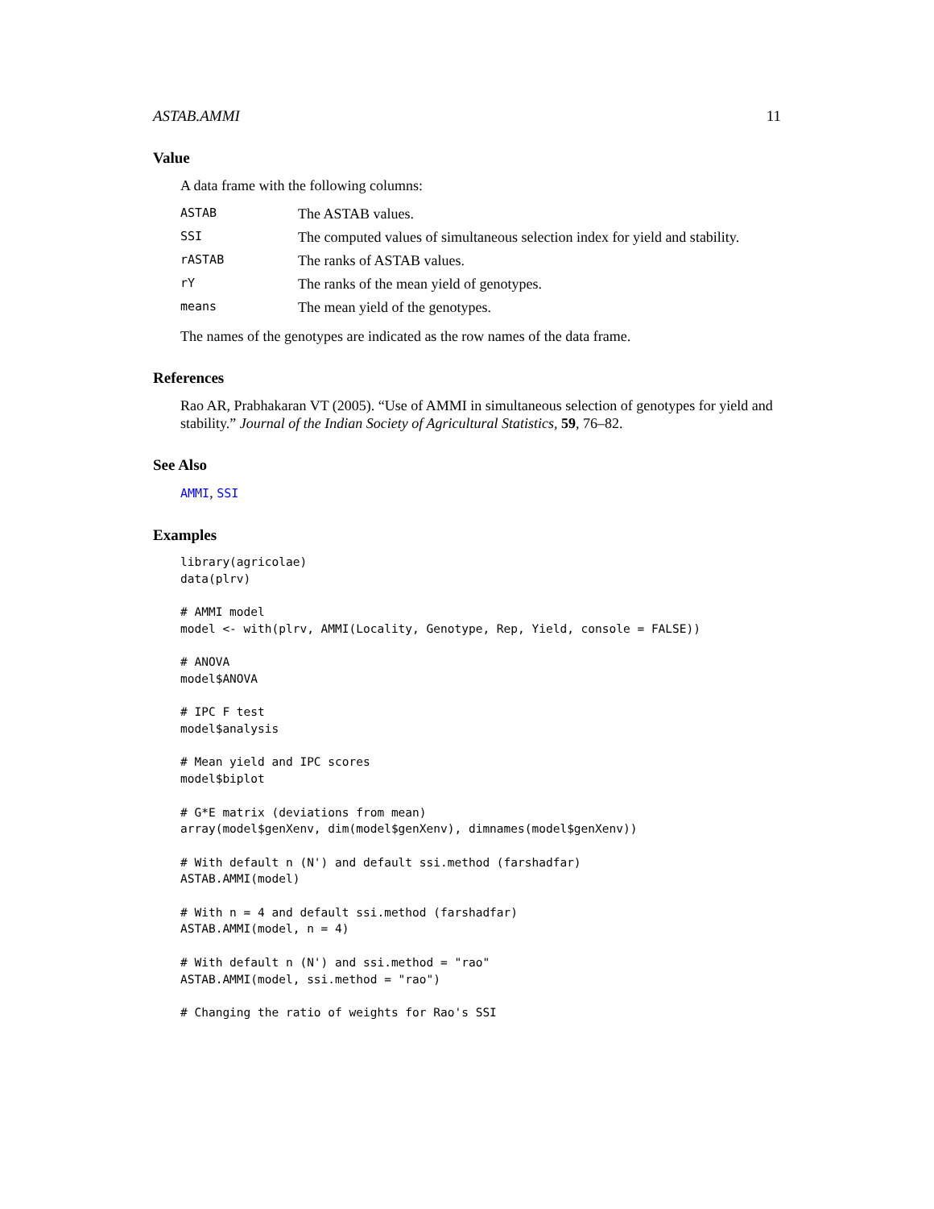ASTAB.AMMI 11
Value
A data frame with the following columns:
| ASTAB | The ASTAB values. |
| SSI | The computed values of simultaneous selection index for yield and stability. |
| rASTAB | The ranks of ASTAB values. |
| rY | The ranks of the mean yield of genotypes. |
| means | The mean yield of the genotypes. |
The names of the genotypes are indicated as the row names of the data frame.
References
Rao AR, Prabhakaran VT (2005). “Use of AMMI in simultaneous selection of genotypes for yield and stability.” Journal of the Indian Society of Agricultural Statistics, 59, 76–82.
See Also
AMMI, SSI
Examples
library(agricolae)
data(plrv)

# AMMI model
model <- with(plrv, AMMI(Locality, Genotype, Rep, Yield, console = FALSE))

# ANOVA
model$ANOVA

# IPC F test
model$analysis

# Mean yield and IPC scores
model$biplot

# G*E matrix (deviations from mean)
array(model$genXenv, dim(model$genXenv), dimnames(model$genXenv))

# With default n (N') and default ssi.method (farshadfar)
ASTAB.AMMI(model)

# With n = 4 and default ssi.method (farshadfar)
ASTAB.AMMI(model, n = 4)

# With default n (N') and ssi.method = "rao"
ASTAB.AMMI(model, ssi.method = "rao")

# Changing the ratio of weights for Rao's SSI